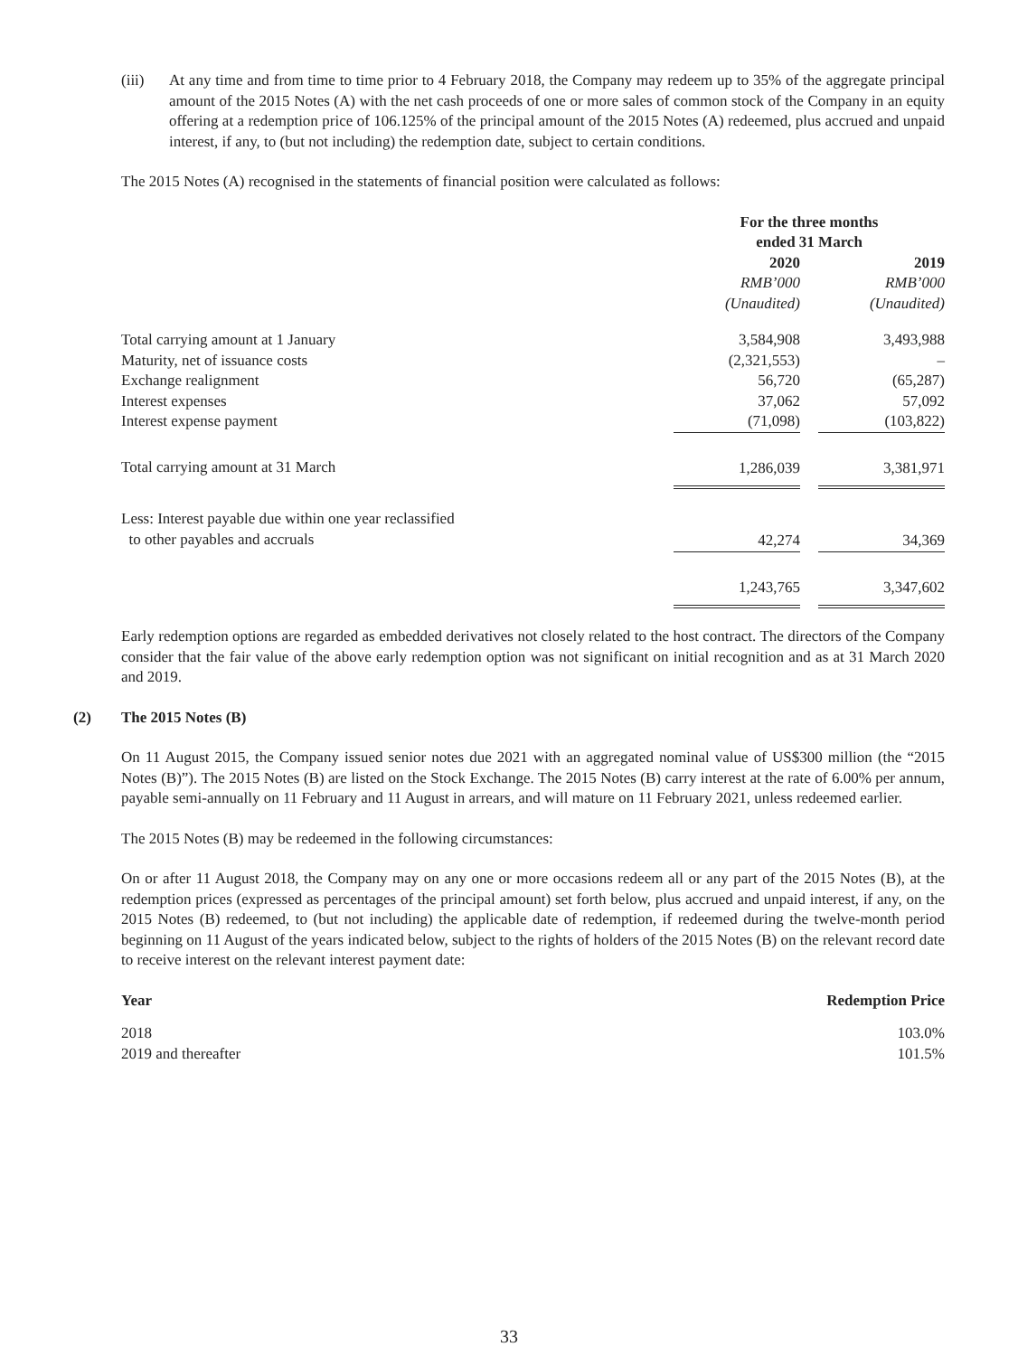(iii) At any time and from time to time prior to 4 February 2018, the Company may redeem up to 35% of the aggregate principal amount of the 2015 Notes (A) with the net cash proceeds of one or more sales of common stock of the Company in an equity offering at a redemption price of 106.125% of the principal amount of the 2015 Notes (A) redeemed, plus accrued and unpaid interest, if any, to (but not including) the redemption date, subject to certain conditions.
The 2015 Notes (A) recognised in the statements of financial position were calculated as follows:
| | For the three months ended 31 March | | |
| | 2020 RMB’000 (Unaudited) | | 2019 RMB’000 (Unaudited) |
| Total carrying amount at 1 January | 3,584,908 | | 3,493,988 |
| Maturity, net of issuance costs | (2,321,553) | | – |
| Exchange realignment | 56,720 | | (65,287) |
| Interest expenses | 37,062 | | 57,092 |
| Interest expense payment | (71,098) | | (103,822) |
| Total carrying amount at 31 March | 1,286,039 | | 3,381,971 |
| Less: Interest payable due within one year reclassified to other payables and accruals | 42,274 | | 34,369 |
| | 1,243,765 | | 3,347,602 |
Early redemption options are regarded as embedded derivatives not closely related to the host contract. The directors of the Company consider that the fair value of the above early redemption option was not significant on initial recognition and as at 31 March 2020 and 2019.
(2) The 2015 Notes (B)
On 11 August 2015, the Company issued senior notes due 2021 with an aggregated nominal value of US$300 million (the “2015 Notes (B)”). The 2015 Notes (B) are listed on the Stock Exchange. The 2015 Notes (B) carry interest at the rate of 6.00% per annum, payable semi-annually on 11 February and 11 August in arrears, and will mature on 11 February 2021, unless redeemed earlier.
The 2015 Notes (B) may be redeemed in the following circumstances:
On or after 11 August 2018, the Company may on any one or more occasions redeem all or any part of the 2015 Notes (B), at the redemption prices (expressed as percentages of the principal amount) set forth below, plus accrued and unpaid interest, if any, on the 2015 Notes (B) redeemed, to (but not including) the applicable date of redemption, if redeemed during the twelve-month period beginning on 11 August of the years indicated below, subject to the rights of holders of the 2015 Notes (B) on the relevant record date to receive interest on the relevant interest payment date:
| Year | Redemption Price |
| --- | --- |
| 2018 | 103.0% |
| 2019 and thereafter | 101.5% |
33